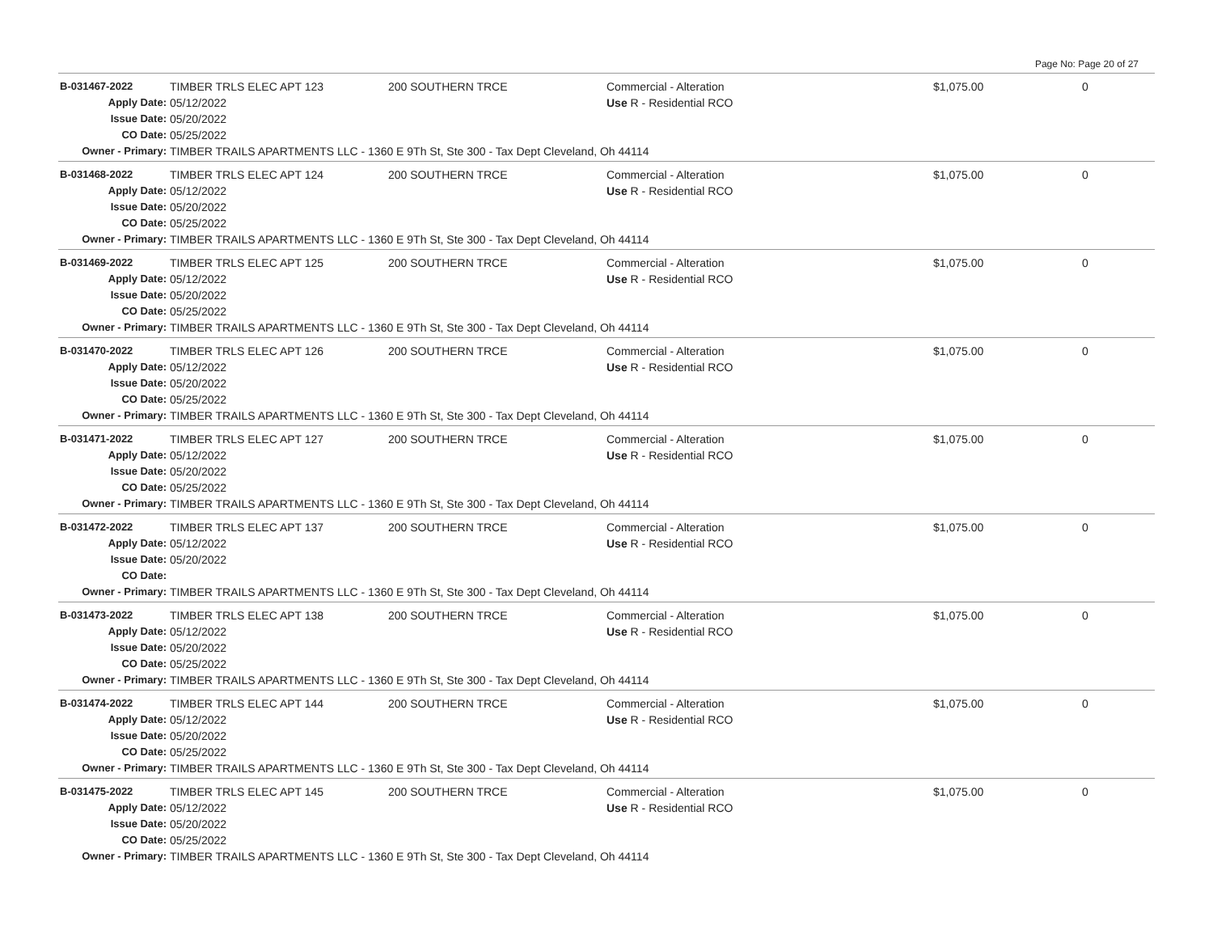Page No: Page 20 of 27
| B-031467-2022 | TIMBER TRLS ELEC APT 123 | 200 SOUTHERN TRCE | Commercial - Alteration | $1,075.00 | 0 |
| Apply Date: | 05/12/2022 | | Use R - Residential RCO | | |
| Issue Date: | 05/20/2022 | | | | |
| CO Date: | 05/25/2022 | | | | |
| Owner - Primary: | TIMBER TRAILS APARTMENTS LLC - 1360 E 9Th St, Ste 300 - Tax Dept Cleveland, Oh 44114 | | | | |
| B-031468-2022 | TIMBER TRLS ELEC APT 124 | 200 SOUTHERN TRCE | Commercial - Alteration | $1,075.00 | 0 |
| Apply Date: | 05/12/2022 | | Use R - Residential RCO | | |
| Issue Date: | 05/20/2022 | | | | |
| CO Date: | 05/25/2022 | | | | |
| Owner - Primary: | TIMBER TRAILS APARTMENTS LLC - 1360 E 9Th St, Ste 300 - Tax Dept Cleveland, Oh 44114 | | | | |
| B-031469-2022 | TIMBER TRLS ELEC APT 125 | 200 SOUTHERN TRCE | Commercial - Alteration | $1,075.00 | 0 |
| Apply Date: | 05/12/2022 | | Use R - Residential RCO | | |
| Issue Date: | 05/20/2022 | | | | |
| CO Date: | 05/25/2022 | | | | |
| Owner - Primary: | TIMBER TRAILS APARTMENTS LLC - 1360 E 9Th St, Ste 300 - Tax Dept Cleveland, Oh 44114 | | | | |
| B-031470-2022 | TIMBER TRLS ELEC APT 126 | 200 SOUTHERN TRCE | Commercial - Alteration | $1,075.00 | 0 |
| Apply Date: | 05/12/2022 | | Use R - Residential RCO | | |
| Issue Date: | 05/20/2022 | | | | |
| CO Date: | 05/25/2022 | | | | |
| Owner - Primary: | TIMBER TRAILS APARTMENTS LLC - 1360 E 9Th St, Ste 300 - Tax Dept Cleveland, Oh 44114 | | | | |
| B-031471-2022 | TIMBER TRLS ELEC APT 127 | 200 SOUTHERN TRCE | Commercial - Alteration | $1,075.00 | 0 |
| Apply Date: | 05/12/2022 | | Use R - Residential RCO | | |
| Issue Date: | 05/20/2022 | | | | |
| CO Date: | 05/25/2022 | | | | |
| Owner - Primary: | TIMBER TRAILS APARTMENTS LLC - 1360 E 9Th St, Ste 300 - Tax Dept Cleveland, Oh 44114 | | | | |
| B-031472-2022 | TIMBER TRLS ELEC APT 137 | 200 SOUTHERN TRCE | Commercial - Alteration | $1,075.00 | 0 |
| Apply Date: | 05/12/2022 | | Use R - Residential RCO | | |
| Issue Date: | 05/20/2022 | | | | |
| CO Date: | | | | | |
| Owner - Primary: | TIMBER TRAILS APARTMENTS LLC - 1360 E 9Th St, Ste 300 - Tax Dept Cleveland, Oh 44114 | | | | |
| B-031473-2022 | TIMBER TRLS ELEC APT 138 | 200 SOUTHERN TRCE | Commercial - Alteration | $1,075.00 | 0 |
| Apply Date: | 05/12/2022 | | Use R - Residential RCO | | |
| Issue Date: | 05/20/2022 | | | | |
| CO Date: | 05/25/2022 | | | | |
| Owner - Primary: | TIMBER TRAILS APARTMENTS LLC - 1360 E 9Th St, Ste 300 - Tax Dept Cleveland, Oh 44114 | | | | |
| B-031474-2022 | TIMBER TRLS ELEC APT 144 | 200 SOUTHERN TRCE | Commercial - Alteration | $1,075.00 | 0 |
| Apply Date: | 05/12/2022 | | Use R - Residential RCO | | |
| Issue Date: | 05/20/2022 | | | | |
| CO Date: | 05/25/2022 | | | | |
| Owner - Primary: | TIMBER TRAILS APARTMENTS LLC - 1360 E 9Th St, Ste 300 - Tax Dept Cleveland, Oh 44114 | | | | |
| B-031475-2022 | TIMBER TRLS ELEC APT 145 | 200 SOUTHERN TRCE | Commercial - Alteration | $1,075.00 | 0 |
| Apply Date: | 05/12/2022 | | Use R - Residential RCO | | |
| Issue Date: | 05/20/2022 | | | | |
| CO Date: | 05/25/2022 | | | | |
| Owner - Primary: | TIMBER TRAILS APARTMENTS LLC - 1360 E 9Th St, Ste 300 - Tax Dept Cleveland, Oh 44114 | | | | |